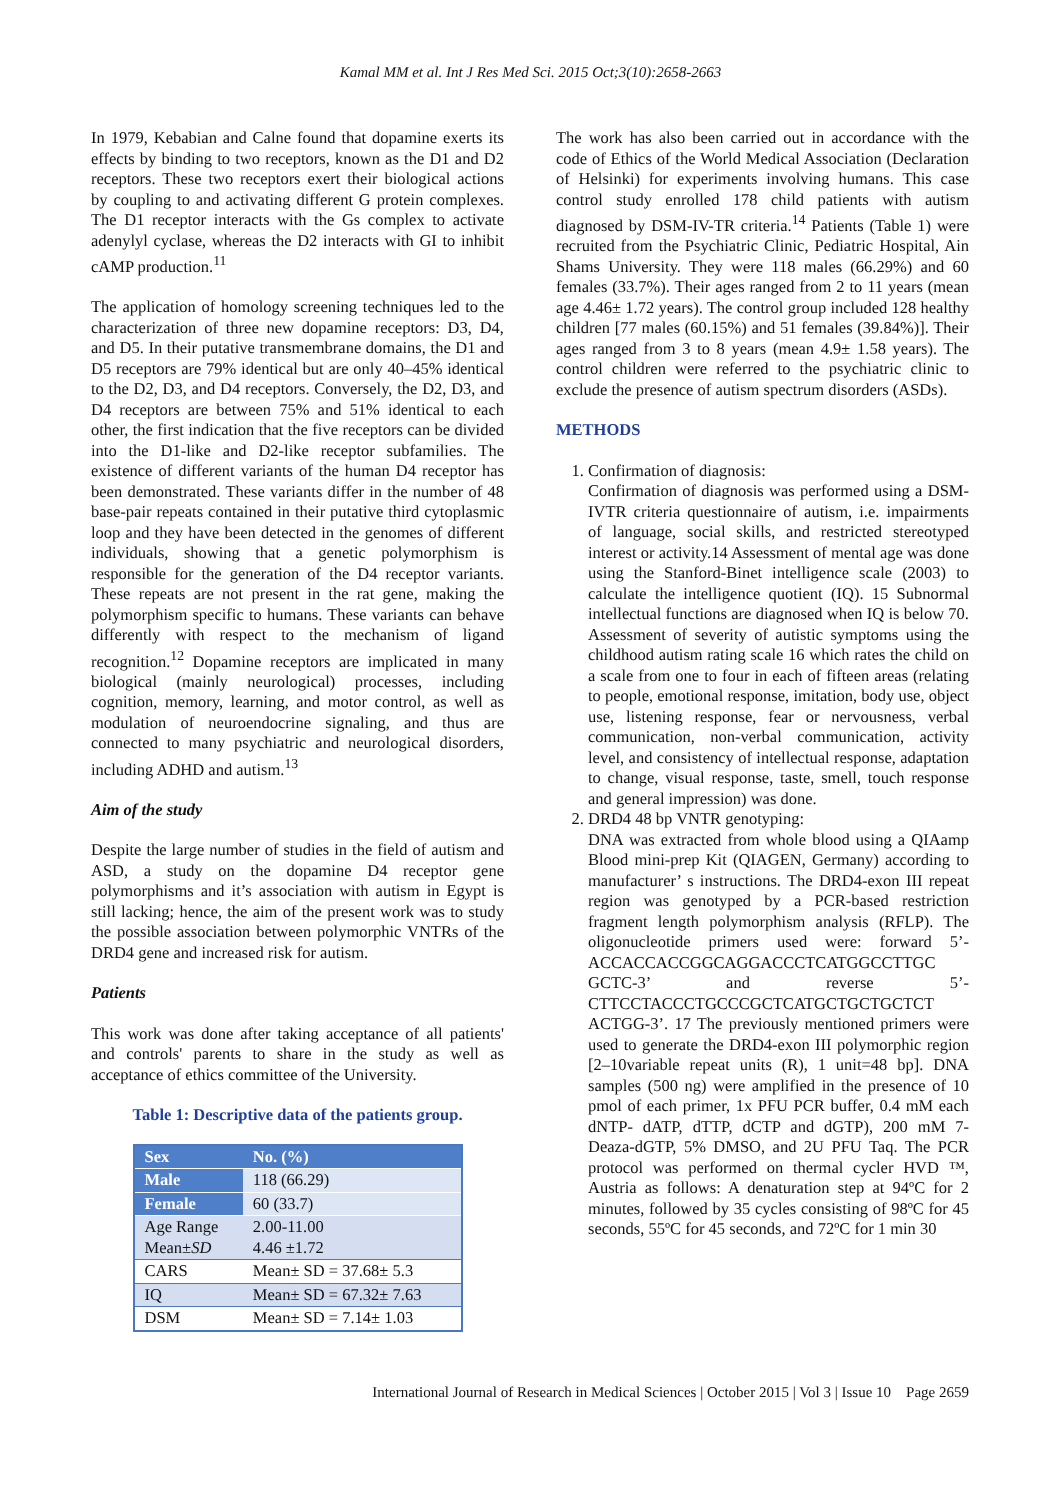Kamal MM et al. Int J Res Med Sci. 2015 Oct;3(10):2658-2663
In 1979, Kebabian and Calne found that dopamine exerts its effects by binding to two receptors, known as the D1 and D2 receptors. These two receptors exert their biological actions by coupling to and activating different G protein complexes. The D1 receptor interacts with the Gs complex to activate adenylyl cyclase, whereas the D2 interacts with GI to inhibit cAMP production.<sup>11</sup>
The application of homology screening techniques led to the characterization of three new dopamine receptors: D3, D4, and D5. In their putative transmembrane domains, the D1 and D5 receptors are 79% identical but are only 40–45% identical to the D2, D3, and D4 receptors. Conversely, the D2, D3, and D4 receptors are between 75% and 51% identical to each other, the first indication that the five receptors can be divided into the D1-like and D2-like receptor subfamilies. The existence of different variants of the human D4 receptor has been demonstrated. These variants differ in the number of 48 base-pair repeats contained in their putative third cytoplasmic loop and they have been detected in the genomes of different individuals, showing that a genetic polymorphism is responsible for the generation of the D4 receptor variants. These repeats are not present in the rat gene, making the polymorphism specific to humans. These variants can behave differently with respect to the mechanism of ligand recognition.<sup>12</sup> Dopamine receptors are implicated in many biological (mainly neurological) processes, including cognition, memory, learning, and motor control, as well as modulation of neuroendocrine signaling, and thus are connected to many psychiatric and neurological disorders, including ADHD and autism.<sup>13</sup>
Aim of the study
Despite the large number of studies in the field of autism and ASD, a study on the dopamine D4 receptor gene polymorphisms and it’s association with autism in Egypt is still lacking; hence, the aim of the present work was to study the possible association between polymorphic VNTRs of the DRD4 gene and increased risk for autism.
Patients
This work was done after taking acceptance of all patients' and controls' parents to share in the study as well as acceptance of ethics committee of the University.
Table 1: Descriptive data of the patients group.
| Sex | No. (%) |
| Male | 118 (66.29) |
| Female | 60 (33.7) |
| Age Range Mean ±SD | 2.00-11.00 4.46 ±1.72 |
| CARS | Mean± SD = 37.68± 5.3 |
| IQ | Mean± SD = 67.32± 7.63 |
| DSM | Mean± SD = 7.14± 1.03 |
The work has also been carried out in accordance with the code of Ethics of the World Medical Association (Declaration of Helsinki) for experiments involving humans. This case control study enrolled 178 child patients with autism diagnosed by DSM-IV-TR criteria.<sup>14</sup> Patients (Table 1) were recruited from the Psychiatric Clinic, Pediatric Hospital, Ain Shams University. They were 118 males (66.29%) and 60 females (33.7%). Their ages ranged from 2 to 11 years (mean age 4.46± 1.72 years). The control group included 128 healthy children [77 males (60.15%) and 51 females (39.84%)]. Their ages ranged from 3 to 8 years (mean 4.9± 1.58 years). The control children were referred to the psychiatric clinic to exclude the presence of autism spectrum disorders (ASDs).
METHODS
1. Confirmation of diagnosis:
Confirmation of diagnosis was performed using a DSM-IVTR criteria questionnaire of autism, i.e. impairments of language, social skills, and restricted stereotyped interest or activity.14 Assessment of mental age was done using the Stanford-Binet intelligence scale (2003) to calculate the intelligence quotient (IQ). 15 Subnormal intellectual functions are diagnosed when IQ is below 70. Assessment of severity of autistic symptoms using the childhood autism rating scale 16 which rates the child on a scale from one to four in each of fifteen areas (relating to people, emotional response, imitation, body use, object use, listening response, fear or nervousness, verbal communication, non-verbal communication, activity level, and consistency of intellectual response, adaptation to change, visual response, taste, smell, touch response and general impression) was done.
2. DRD4 48 bp VNTR genotyping:
DNA was extracted from whole blood using a QIAamp Blood mini-prep Kit (QIAGEN, Germany) according to manufacturer’ s instructions. The DRD4-exon III repeat region was genotyped by a PCR-based restriction fragment length polymorphism analysis (RFLP). The oligonucleotide primers used were: forward 5’-ACCACCACCGGCAGGACCCTCATGGCCTTGC GCTC-3’ and reverse 5’-CTTCCTACCCTGCCCGCTCATGCTGCTGCTCT ACTGG-3’. 17 The previously mentioned primers were used to generate the DRD4-exon III polymorphic region [2–10variable repeat units (R), 1 unit=48 bp]. DNA samples (500 ng) were amplified in the presence of 10 pmol of each primer, 1x PFU PCR buffer, 0.4 mM each dNTP- dATP, dTTP, dCTP and dGTP), 200 mM 7-Deaza-dGTP, 5% DMSO, and 2U PFU Taq. The PCR protocol was performed on thermal cycler HVD ™, Austria as follows: A denaturation step at 94ºC for 2 minutes, followed by 35 cycles consisting of 98ºC for 45 seconds, 55ºC for 45 seconds, and 72ºC for 1 min 30
International Journal of Research in Medical Sciences | October 2015 | Vol 3 | Issue 10 Page 2659